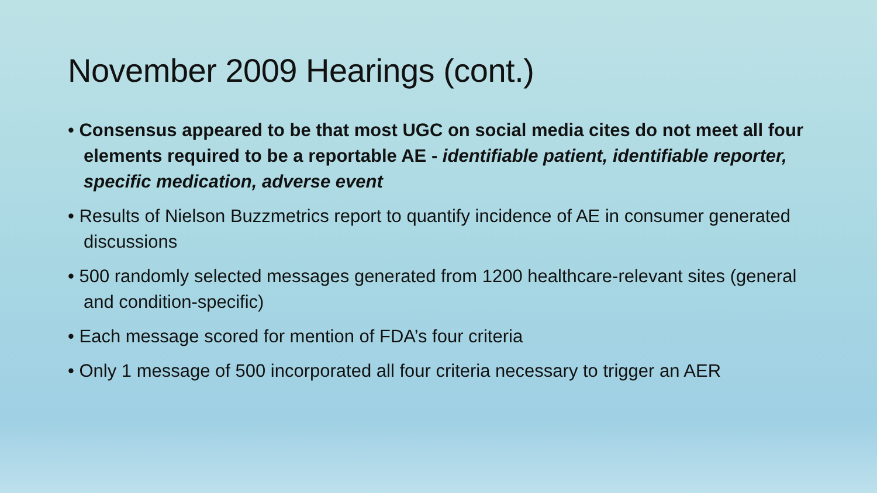November 2009 Hearings (cont.)
• Consensus appeared to be that most UGC on social media cites do not meet all four elements required to be a reportable AE - identifiable patient, identifiable reporter, specific medication, adverse event
• Results of Nielson Buzzmetrics report to quantify incidence of AE in consumer generated discussions
• 500 randomly selected messages generated from 1200 healthcare-relevant sites (general and condition-specific)
• Each message scored for mention of FDA’s four criteria
• Only 1 message of 500 incorporated all four criteria necessary to trigger an AER